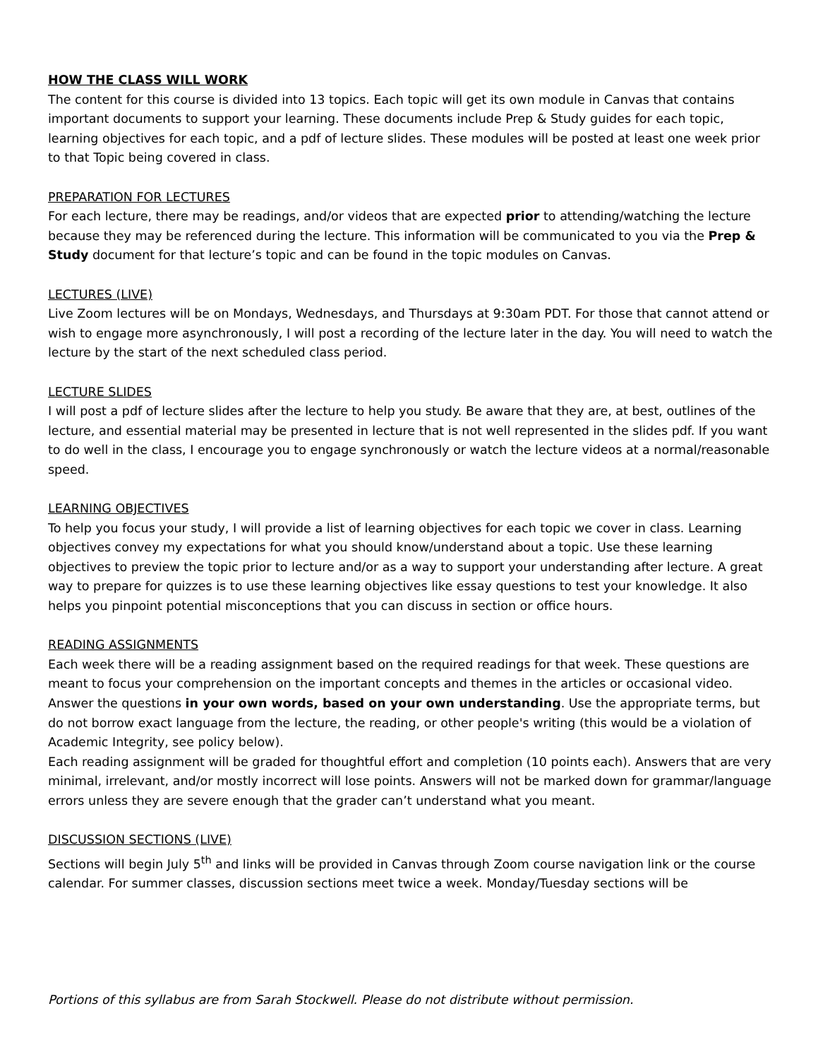HOW THE CLASS WILL WORK
The content for this course is divided into 13 topics. Each topic will get its own module in Canvas that contains important documents to support your learning. These documents include Prep & Study guides for each topic, learning objectives for each topic, and a pdf of lecture slides. These modules will be posted at least one week prior to that Topic being covered in class.
PREPARATION FOR LECTURES
For each lecture, there may be readings, and/or videos that are expected prior to attending/watching the lecture because they may be referenced during the lecture. This information will be communicated to you via the Prep & Study document for that lecture’s topic and can be found in the topic modules on Canvas.
LECTURES (LIVE)
Live Zoom lectures will be on Mondays, Wednesdays, and Thursdays at 9:30am PDT. For those that cannot attend or wish to engage more asynchronously, I will post a recording of the lecture later in the day. You will need to watch the lecture by the start of the next scheduled class period.
LECTURE SLIDES
I will post a pdf of lecture slides after the lecture to help you study. Be aware that they are, at best, outlines of the lecture, and essential material may be presented in lecture that is not well represented in the slides pdf. If you want to do well in the class, I encourage you to engage synchronously or watch the lecture videos at a normal/reasonable speed.
LEARNING OBJECTIVES
To help you focus your study, I will provide a list of learning objectives for each topic we cover in class. Learning objectives convey my expectations for what you should know/understand about a topic. Use these learning objectives to preview the topic prior to lecture and/or as a way to support your understanding after lecture. A great way to prepare for quizzes is to use these learning objectives like essay questions to test your knowledge. It also helps you pinpoint potential misconceptions that you can discuss in section or office hours.
READING ASSIGNMENTS
Each week there will be a reading assignment based on the required readings for that week. These questions are meant to focus your comprehension on the important concepts and themes in the articles or occasional video. Answer the questions in your own words, based on your own understanding. Use the appropriate terms, but do not borrow exact language from the lecture, the reading, or other people's writing (this would be a violation of Academic Integrity, see policy below).
Each reading assignment will be graded for thoughtful effort and completion (10 points each). Answers that are very minimal, irrelevant, and/or mostly incorrect will lose points. Answers will not be marked down for grammar/language errors unless they are severe enough that the grader can’t understand what you meant.
DISCUSSION SECTIONS (LIVE)
Sections will begin July 5<sup>th</sup> and links will be provided in Canvas through Zoom course navigation link or the course calendar. For summer classes, discussion sections meet twice a week. Monday/Tuesday sections will be
Portions of this syllabus are from Sarah Stockwell. Please do not distribute without permission.